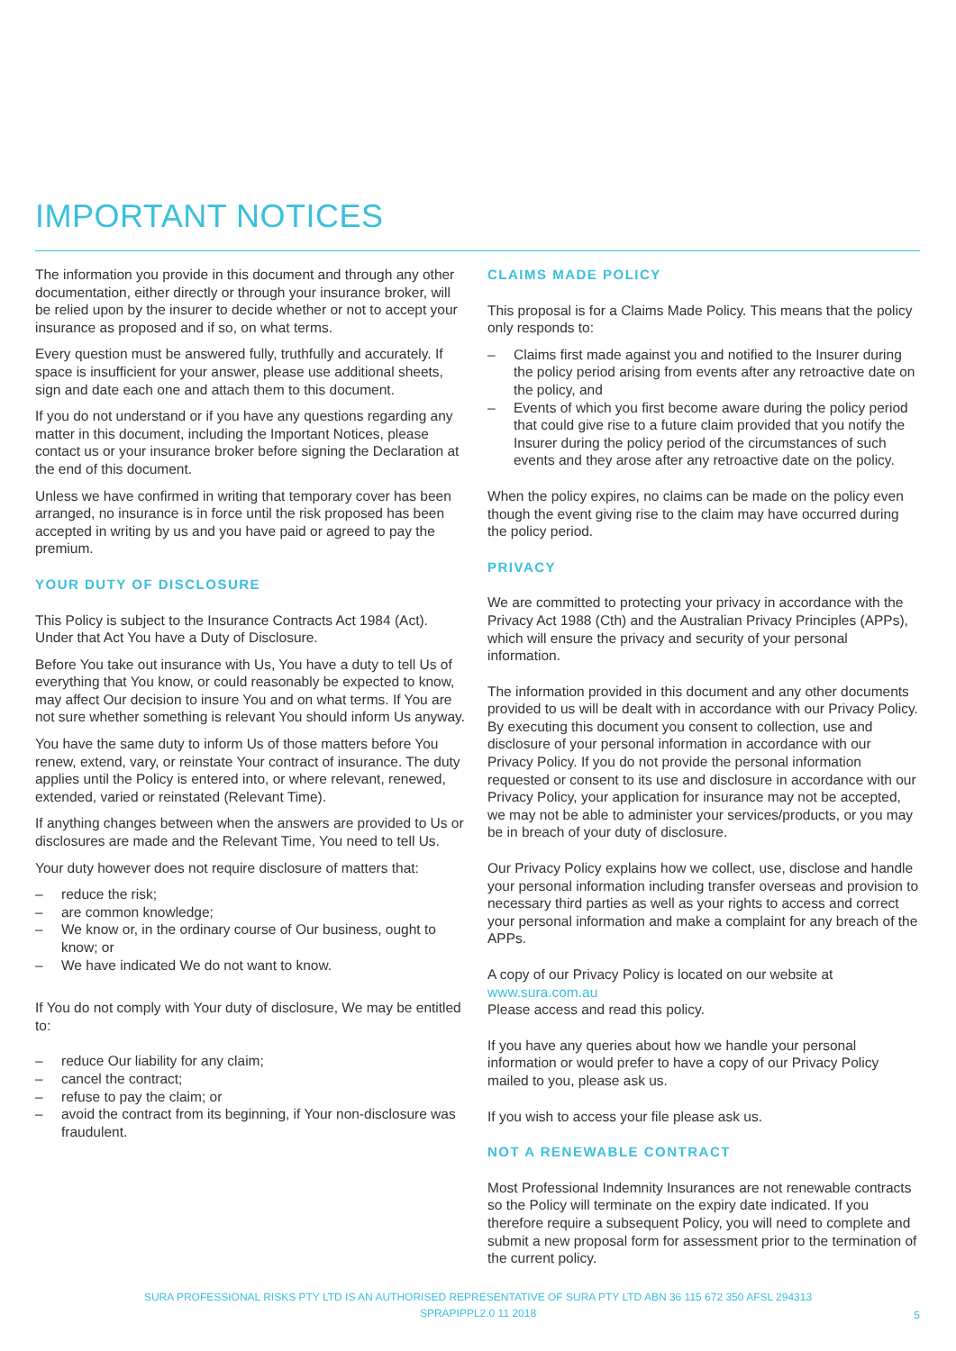IMPORTANT NOTICES
The information you provide in this document and through any other documentation, either directly or through your insurance broker, will be relied upon by the insurer to decide whether or not to accept your insurance as proposed and if so, on what terms.
Every question must be answered fully, truthfully and accurately. If space is insufficient for your answer, please use additional sheets, sign and date each one and attach them to this document.
If you do not understand or if you have any questions regarding any matter in this document, including the Important Notices, please contact us or your insurance broker before signing the Declaration at the end of this document.
Unless we have confirmed in writing that temporary cover has been arranged, no insurance is in force until the risk proposed has been accepted in writing by us and you have paid or agreed to pay the premium.
YOUR DUTY OF DISCLOSURE
This Policy is subject to the Insurance Contracts Act 1984 (Act). Under that Act You have a Duty of Disclosure.
Before You take out insurance with Us, You have a duty to tell Us of everything that You know, or could reasonably be expected to know, may affect Our decision to insure You and on what terms. If You are not sure whether something is relevant You should inform Us anyway.
You have the same duty to inform Us of those matters before You renew, extend, vary, or reinstate Your contract of insurance. The duty applies until the Policy is entered into, or where relevant, renewed, extended, varied or reinstated (Relevant Time).
If anything changes between when the answers are provided to Us or disclosures are made and the Relevant Time, You need to tell Us.
Your duty however does not require disclosure of matters that:
– reduce the risk;
– are common knowledge;
– We know or, in the ordinary course of Our business, ought to know; or
– We have indicated We do not want to know.
If You do not comply with Your duty of disclosure, We may be entitled to:
– reduce Our liability for any claim;
– cancel the contract;
– refuse to pay the claim; or
– avoid the contract from its beginning, if Your non-disclosure was fraudulent.
CLAIMS MADE POLICY
This proposal is for a Claims Made Policy. This means that the policy only responds to:
– Claims first made against you and notified to the Insurer during the policy period arising from events after any retroactive date on the policy, and
– Events of which you first become aware during the policy period that could give rise to a future claim provided that you notify the Insurer during the policy period of the circumstances of such events and they arose after any retroactive date on the policy.
When the policy expires, no claims can be made on the policy even though the event giving rise to the claim may have occurred during the policy period.
PRIVACY
We are committed to protecting your privacy in accordance with the Privacy Act 1988 (Cth) and the Australian Privacy Principles (APPs), which will ensure the privacy and security of your personal information.
The information provided in this document and any other documents provided to us will be dealt with in accordance with our Privacy Policy. By executing this document you consent to collection, use and disclosure of your personal information in accordance with our Privacy Policy. If you do not provide the personal information requested or consent to its use and disclosure in accordance with our Privacy Policy, your application for insurance may not be accepted, we may not be able to administer your services/products, or you may be in breach of your duty of disclosure.
Our Privacy Policy explains how we collect, use, disclose and handle your personal information including transfer overseas and provision to necessary third parties as well as your rights to access and correct your personal information and make a complaint for any breach of the APPs.
A copy of our Privacy Policy is located on our website at www.sura.com.au
Please access and read this policy.
If you have any queries about how we handle your personal information or would prefer to have a copy of our Privacy Policy mailed to you, please ask us.
If you wish to access your file please ask us.
NOT A RENEWABLE CONTRACT
Most Professional Indemnity Insurances are not renewable contracts so the Policy will terminate on the expiry date indicated. If you therefore require a subsequent Policy, you will need to complete and submit a new proposal form for assessment prior to the termination of the current policy.
SURA PROFESSIONAL RISKS PTY LTD IS AN AUTHORISED REPRESENTATIVE OF SURA PTY LTD ABN 36 115 672 350 AFSL 294313
SPRAPIPPL2.0 11 2018
5